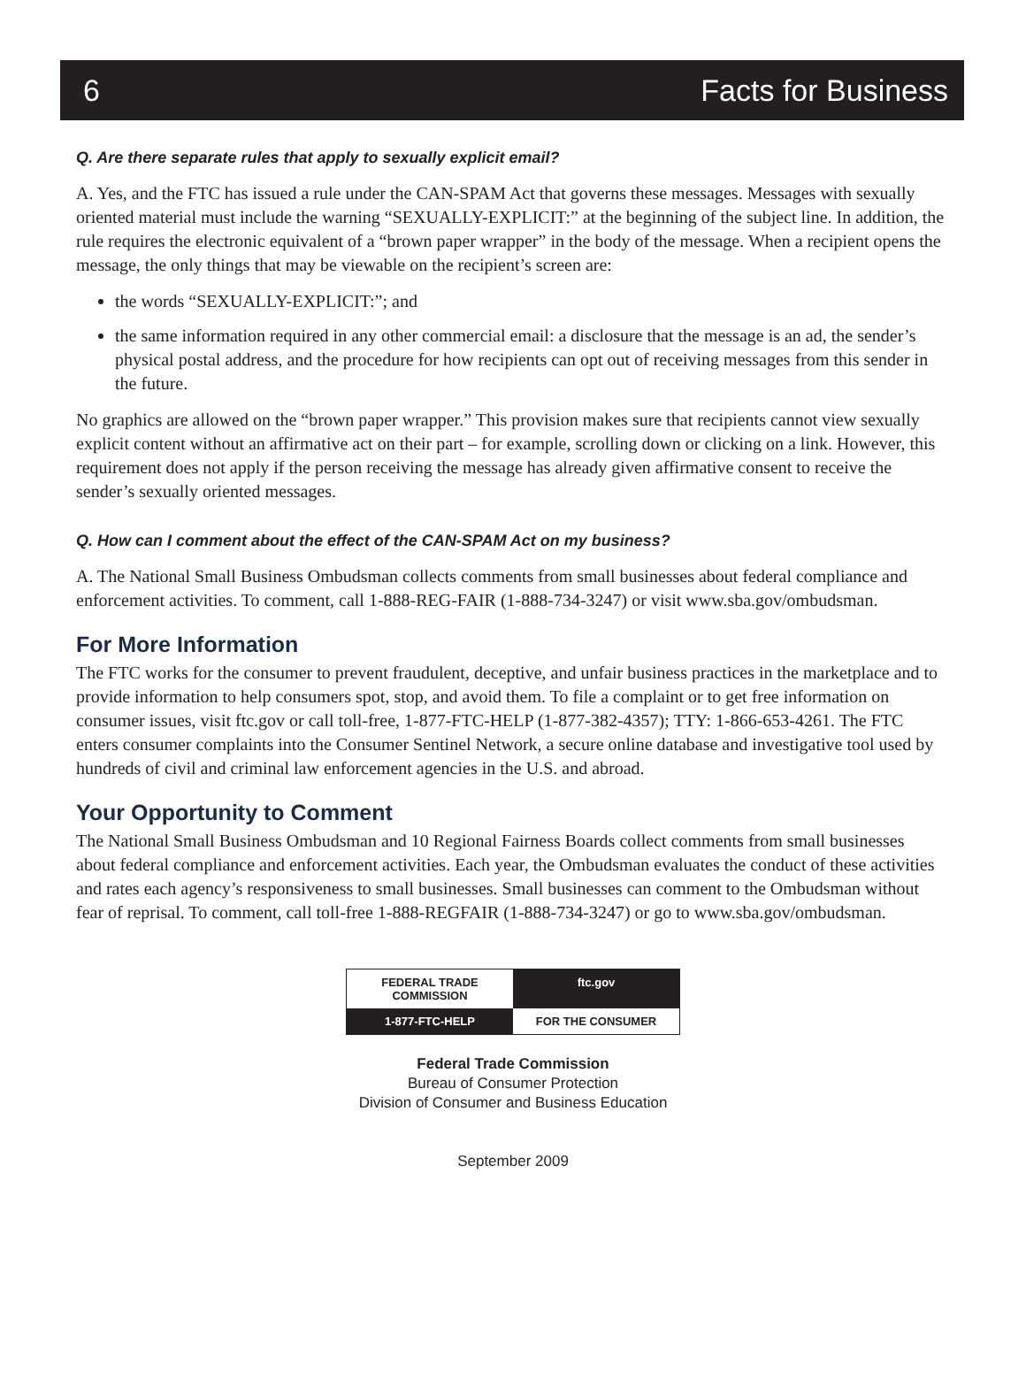6 Facts for Business
Q. Are there separate rules that apply to sexually explicit email?
A. Yes, and the FTC has issued a rule under the CAN-SPAM Act that governs these messages. Messages with sexually oriented material must include the warning “SEXUALLY-EXPLICIT:” at the beginning of the subject line. In addition, the rule requires the electronic equivalent of a “brown paper wrapper” in the body of the message. When a recipient opens the message, the only things that may be viewable on the recipient’s screen are:
the words “SEXUALLY-EXPLICIT:”; and
the same information required in any other commercial email: a disclosure that the message is an ad, the sender’s physical postal address, and the procedure for how recipients can opt out of receiving messages from this sender in the future.
No graphics are allowed on the “brown paper wrapper.” This provision makes sure that recipients cannot view sexually explicit content without an affirmative act on their part – for example, scrolling down or clicking on a link. However, this requirement does not apply if the person receiving the message has already given affirmative consent to receive the sender’s sexually oriented messages.
Q. How can I comment about the effect of the CAN-SPAM Act on my business?
A. The National Small Business Ombudsman collects comments from small businesses about federal compliance and enforcement activities. To comment, call 1-888-REG-FAIR (1-888-734-3247) or visit www.sba.gov/ombudsman.
For More Information
The FTC works for the consumer to prevent fraudulent, deceptive, and unfair business practices in the marketplace and to provide information to help consumers spot, stop, and avoid them. To file a complaint or to get free information on consumer issues, visit ftc.gov or call toll-free, 1-877-FTC-HELP (1-877-382-4357); TTY: 1-866-653-4261. The FTC enters consumer complaints into the Consumer Sentinel Network, a secure online database and investigative tool used by hundreds of civil and criminal law enforcement agencies in the U.S. and abroad.
Your Opportunity to Comment
The National Small Business Ombudsman and 10 Regional Fairness Boards collect comments from small businesses about federal compliance and enforcement activities. Each year, the Ombudsman evaluates the conduct of these activities and rates each agency’s responsiveness to small businesses. Small businesses can comment to the Ombudsman without fear of reprisal. To comment, call toll-free 1-888-REGFAIR (1-888-734-3247) or go to www.sba.gov/ombudsman.
FEDERAL TRADE COMMISSION
ftc.gov
1-877-FTC-HELP
FOR THE CONSUMER
Federal Trade Commission
Bureau of Consumer Protection
Division of Consumer and Business Education
September 2009